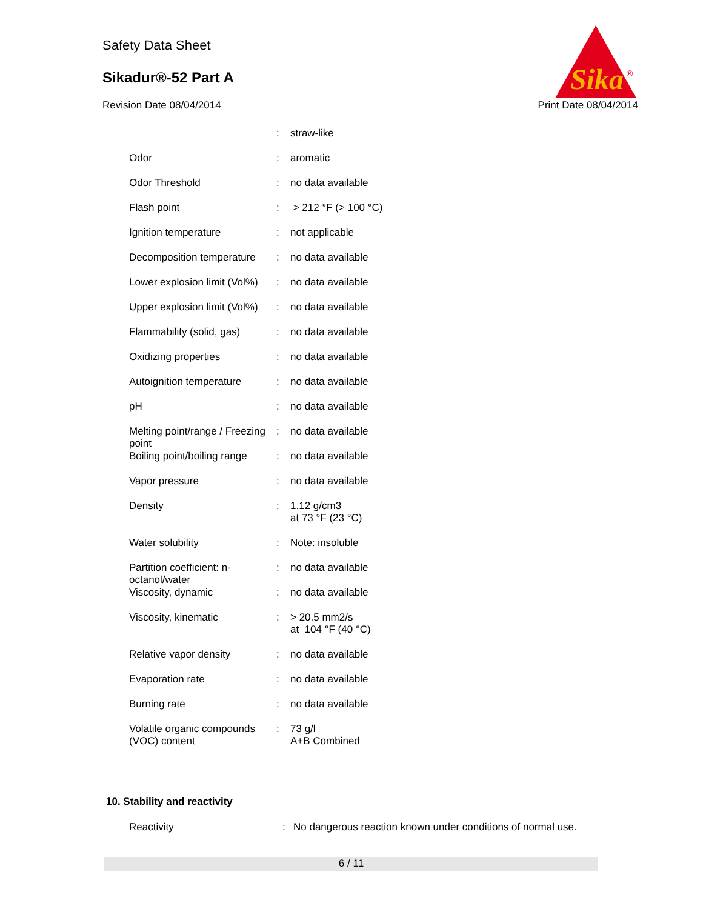Safety Data Sheet
Sikadur®-52 Part A
Revision Date 08/04/2014 Print Date 08/04/2014
Sika
®
| | : | straw-like |
| Odor | : | aromatic |
| Odor Threshold | : | no data available |
| Flash point | : | > 212 °F (> 100 °C) |
| Ignition temperature | : | not applicable |
| Decomposition temperature | : | no data available |
| Lower explosion limit (Vol%) | : | no data available |
| Upper explosion limit (Vol%) | : | no data available |
| Flammability (solid, gas) | : | no data available |
| Oxidizing properties | : | no data available |
| Autoignition temperature | : | no data available |
| pH | : | no data available |
| Melting point/range / Freezing point | : | no data available |
| Boiling point/boiling range | : | no data available |
| Vapor pressure | : | no data available |
| Density | : | 1.12 g/cm3 at 73 °F (23 °C) |
| Water solubility | : | Note: insoluble |
| Partition coefficient: n-octanol/water | : | no data available |
| Viscosity, dynamic | : | no data available |
| Viscosity, kinematic | : | > 20.5 mm2/s at 104 °F (40 °C) |
| Relative vapor density | : | no data available |
| Evaporation rate | : | no data available |
| Burning rate | : | no data available |
| Volatile organic compounds (VOC) content | : | 73 g/l A+B Combined |
10. Stability and reactivity
Reactivity: No dangerous reaction known under conditions of normal use.
6 / 11